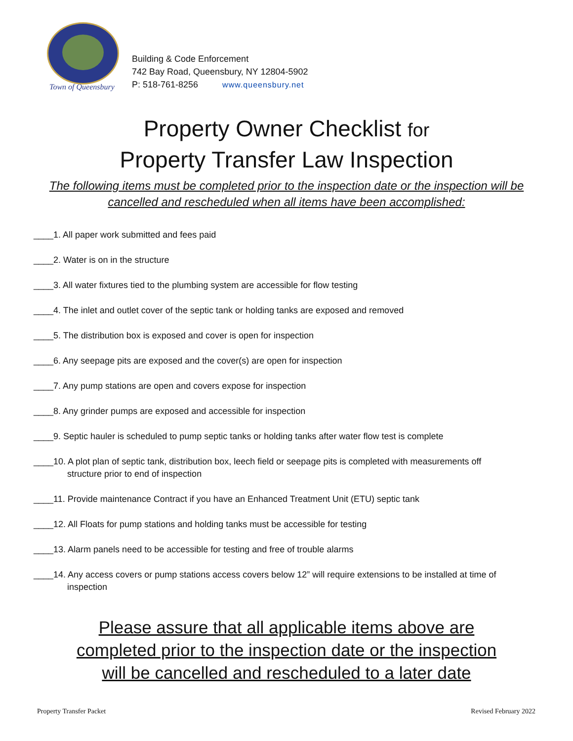Town of Queensbury
Building & Code Enforcement
742 Bay Road, Queensbury, NY 12804-5902
P: 518-761-8256 www.queensbury.net
Property Owner Checklist for
Property Transfer Law Inspection
The following items must be completed prior to the inspection date or the inspection will be
cancelled and rescheduled when all items have been accomplished:
____1. All paper work submitted and fees paid
____2. Water is on in the structure
____3. All water fixtures tied to the plumbing system are accessible for flow testing
____4. The inlet and outlet cover of the septic tank or holding tanks are exposed and removed
____5. The distribution box is exposed and cover is open for inspection
____6. Any seepage pits are exposed and the cover(s) are open for inspection
____7. Any pump stations are open and covers expose for inspection
____8. Any grinder pumps are exposed and accessible for inspection
____9. Septic hauler is scheduled to pump septic tanks or holding tanks after water flow test is complete
____10. A plot plan of septic tank, distribution box, leech field or seepage pits is completed with measurements off
structure prior to end of inspection
____11. Provide maintenance Contract if you have an Enhanced Treatment Unit (ETU) septic tank
____12. All Floats for pump stations and holding tanks must be accessible for testing
____13. Alarm panels need to be accessible for testing and free of trouble alarms
____14. Any access covers or pump stations access covers below 12” will require extensions to be installed at time of
inspection
Please assure that all applicable items above are
completed prior to the inspection date or the inspection
will be cancelled and rescheduled to a later date
Property Transfer Packet Revised February 2022